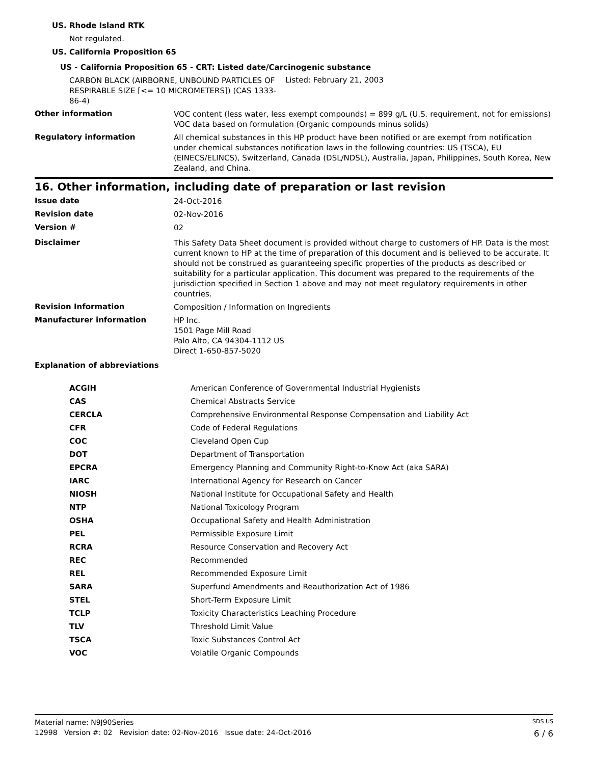US. Rhode Island RTK
Not regulated.
US. California Proposition 65
US - California Proposition 65 - CRT: Listed date/Carcinogenic substance
CARBON BLACK (AIRBORNE, UNBOUND PARTICLES OF RESPIRABLE SIZE [<= 10 MICROMETERS]) (CAS 1333-86-4)
Listed: February 21, 2003
Other information
VOC content (less water, less exempt compounds) = 899 g/L (U.S. requirement, not for emissions) VOC data based on formulation (Organic compounds minus solids)
Regulatory information
All chemical substances in this HP product have been notified or are exempt from notification under chemical substances notification laws in the following countries: US (TSCA), EU (EINECS/ELINCS), Switzerland, Canada (DSL/NDSL), Australia, Japan, Philippines, South Korea, New Zealand, and China.
16. Other information, including date of preparation or last revision
Issue date
24-Oct-2016
Revision date
02-Nov-2016
Version #
02
Disclaimer
This Safety Data Sheet document is provided without charge to customers of HP. Data is the most current known to HP at the time of preparation of this document and is believed to be accurate. It should not be construed as guaranteeing specific properties of the products as described or suitability for a particular application. This document was prepared to the requirements of the jurisdiction specified in Section 1 above and may not meet regulatory requirements in other countries.
Revision Information
Composition / Information on Ingredients
Manufacturer information
HP Inc.
1501 Page Mill Road
Palo Alto, CA 94304-1112 US
Direct 1-650-857-5020
Explanation of abbreviations
| ACGIH | American Conference of Governmental Industrial Hygienists |
| CAS | Chemical Abstracts Service |
| CERCLA | Comprehensive Environmental Response Compensation and Liability Act |
| CFR | Code of Federal Regulations |
| COC | Cleveland Open Cup |
| DOT | Department of Transportation |
| EPCRA | Emergency Planning and Community Right-to-Know Act (aka SARA) |
| IARC | International Agency for Research on Cancer |
| NIOSH | National Institute for Occupational Safety and Health |
| NTP | National Toxicology Program |
| OSHA | Occupational Safety and Health Administration |
| PEL | Permissible Exposure Limit |
| RCRA | Resource Conservation and Recovery Act |
| REC | Recommended |
| REL | Recommended Exposure Limit |
| SARA | Superfund Amendments and Reauthorization Act of 1986 |
| STEL | Short-Term Exposure Limit |
| TCLP | Toxicity Characteristics Leaching Procedure |
| TLV | Threshold Limit Value |
| TSCA | Toxic Substances Control Act |
| VOC | Volatile Organic Compounds |
Material name: N9J90Series SDS US
12998 Version #: 02 Revision date: 02-Nov-2016 Issue date: 24-Oct-2016 6 / 6